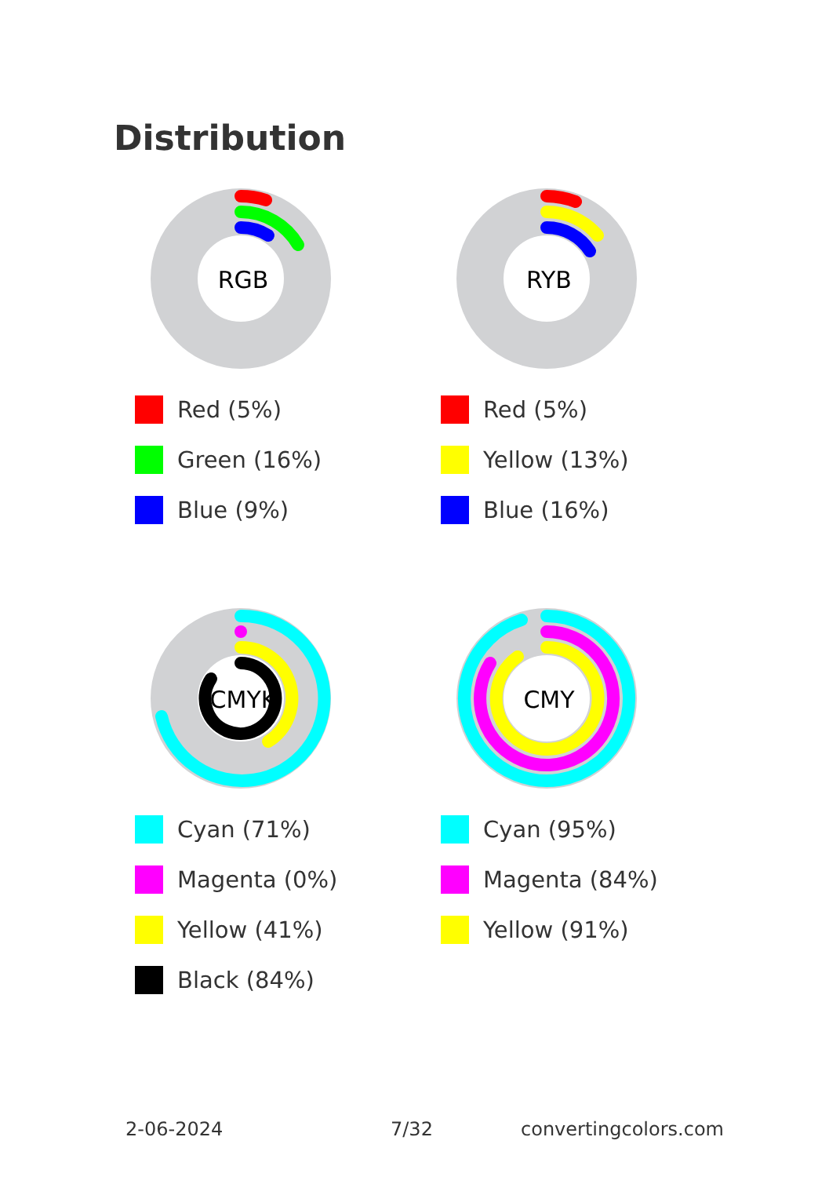Distribution
RGB
Red (5%)
Green (16%)
Blue (9%)
RYB
Red (5%)
Yellow (13%)
Blue (16%)
CMYK
Cyan (71%)
Magenta (0%)
Yellow (41%)
Black (84%)
CMY
Cyan (95%)
Magenta (84%)
Yellow (91%)
2-06-2024 7/32 convertingcolors.com